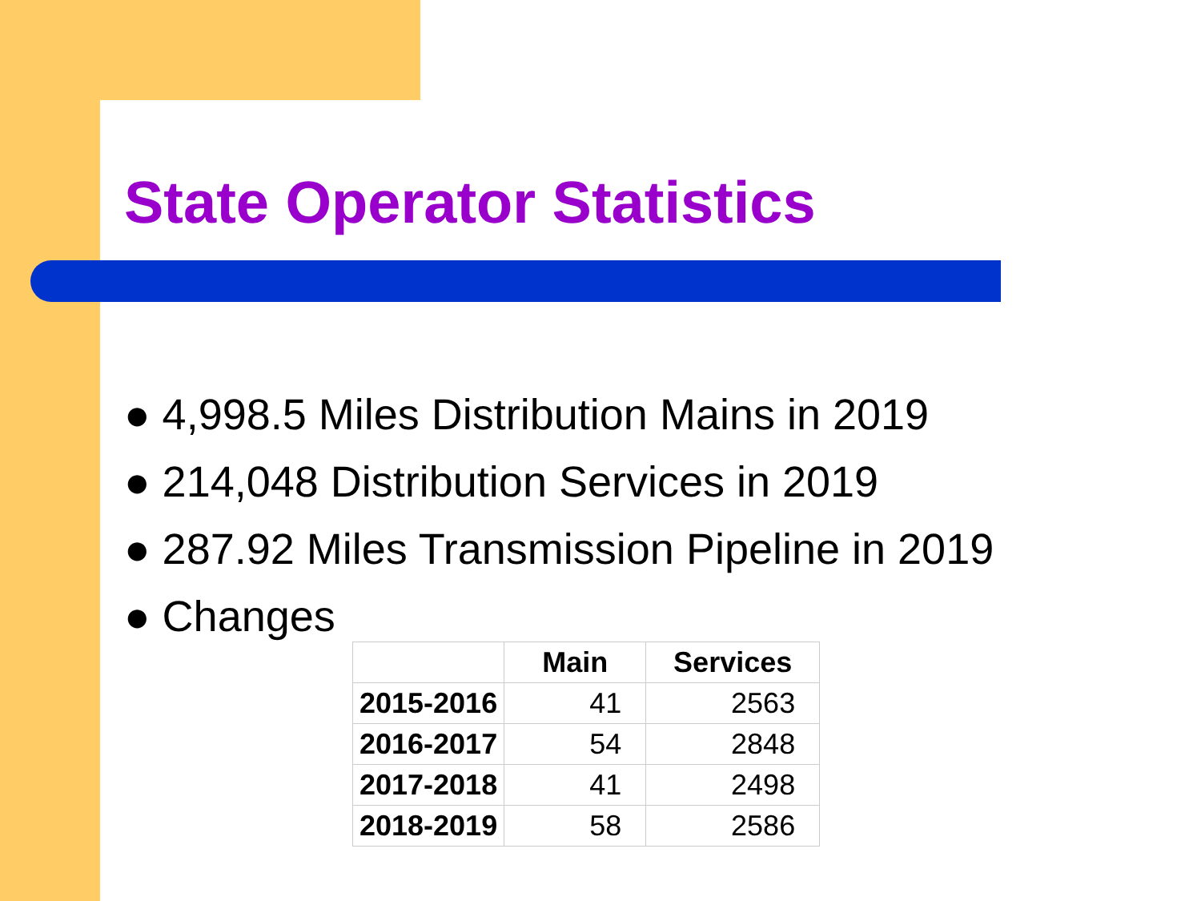State Operator Statistics
● 4,998.5 Miles Distribution Mains in 2019
● 214,048 Distribution Services in 2019
● 287.92 Miles Transmission Pipeline in 2019
● Changes
| | Main | Services |
| --- | --- | --- |
| 2015-2016 | 41 | 2563 |
| 2016-2017 | 54 | 2848 |
| 2017-2018 | 41 | 2498 |
| 2018-2019 | 58 | 2586 |